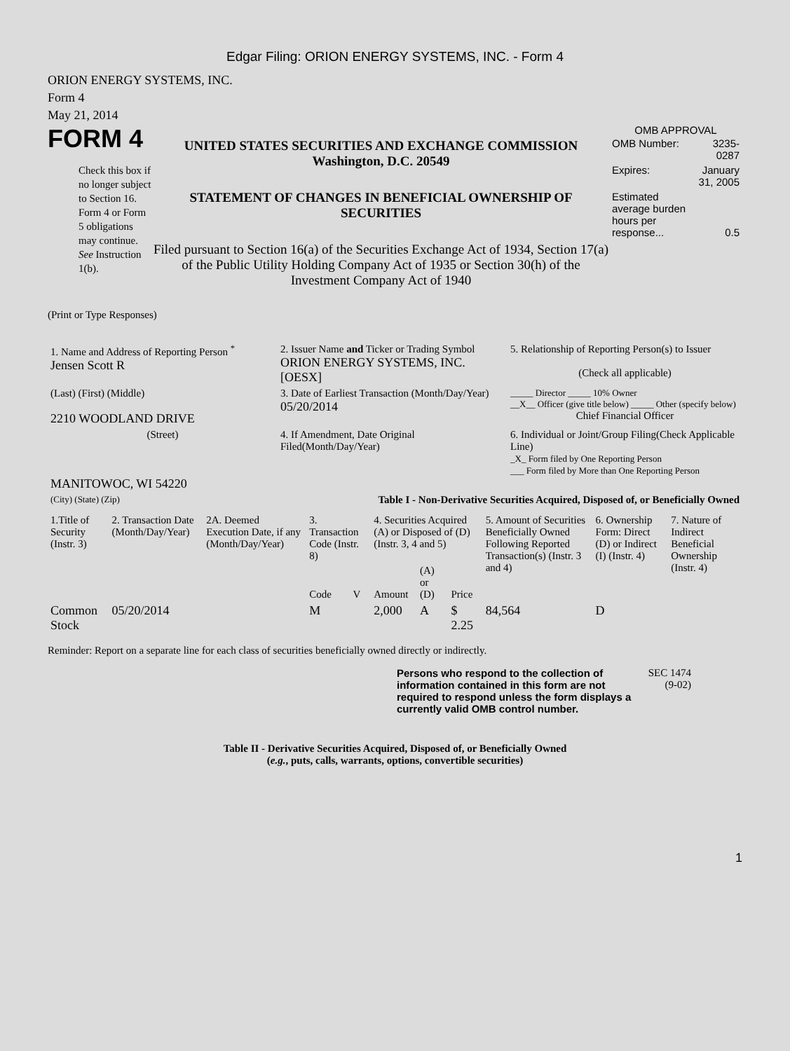Edgar Filing: ORION ENERGY SYSTEMS, INC. - Form 4
ORION ENERGY SYSTEMS, INC.
Form 4
May 21, 2014
FORM 4
Check this box if no longer subject to Section 16. Form 4 or Form 5 obligations may continue. See Instruction 1(b).
UNITED STATES SECURITIES AND EXCHANGE COMMISSION
Washington, D.C. 20549
STATEMENT OF CHANGES IN BENEFICIAL OWNERSHIP OF SECURITIES
Filed pursuant to Section 16(a) of the Securities Exchange Act of 1934, Section 17(a) of the Public Utility Holding Company Act of 1935 or Section 30(h) of the Investment Company Act of 1940
OMB APPROVAL
| OMB Number: | 3235-0287 |
| Expires: | January 31, 2005 |
| Estimated average burden hours per response... | 0.5 |
(Print or Type Responses)
| 1. Name and Address of Reporting Person <sup>*</sup> Jensen Scott R | 2. Issuer Name and Ticker or Trading Symbol ORION ENERGY SYSTEMS, INC. [OESX] | 5. Relationship of Reporting Person(s) to Issuer (Check all applicable) |
| (Last) (First) (Middle) 2210 WOODLAND DRIVE | 3. Date of Earliest Transaction (Month/Day/Year) 05/20/2014 | _____ Director _____ 10% Owner __X__ Officer (give title below) _____ Other (specify below) Chief Financial Officer |
| (Street) MANITOWOC, WI 54220 | 4. If Amendment, Date Original Filed(Month/Day/Year) | 6. Individual or Joint/Group Filing(Check Applicable Line) _X_ Form filed by One Reporting Person ___ Form filed by More than One Reporting Person |
| (City) (State) (Zip) | Table I - Non-Derivative Securities Acquired, Disposed of, or Beneficially Owned | |
| 1.Title of Security (Instr. 3) | 2. Transaction Date (Month/Day/Year) | 2A. Deemed Execution Date, if any (Month/Day/Year) | 3. Transaction Code (Instr. 8) | | 4. Securities Acquired (A) or Disposed of (D) (Instr. 3, 4 and 5) | | | 5. Amount of Securities Beneficially Owned Following Reported Transaction(s) (Instr. 3 and 4) | 6. Ownership Form: Direct (D) or Indirect (I) (Instr. 4) | 7. Nature of Indirect Beneficial Ownership (Instr. 4) |
| --- | --- | --- | --- | --- | --- | --- | --- | --- | --- | --- |
| | | | Code | V | Amount | (A) or (D) | Price | | | |
| Common Stock | 05/20/2014 | | M | | 2,000 | A | $ 2.25 | 84,564 | D | |
Reminder: Report on a separate line for each class of securities beneficially owned directly or indirectly.
Persons who respond to the collection of information contained in this form are not required to respond unless the form displays a currently valid OMB control number.
SEC 1474 (9-02)
Table II - Derivative Securities Acquired, Disposed of, or Beneficially Owned
(e.g., puts, calls, warrants, options, convertible securities)
1